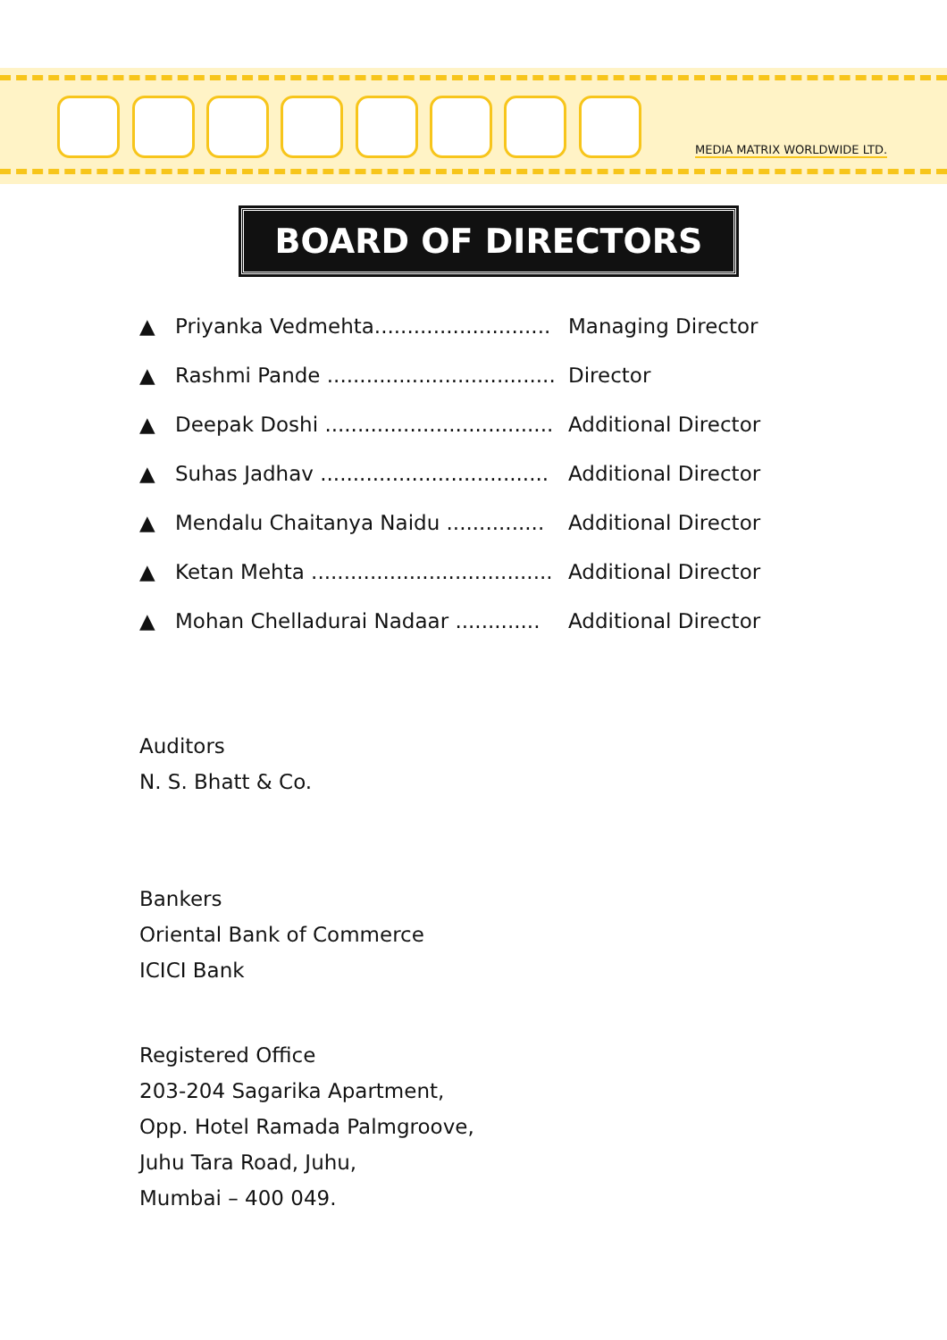MEDIA MATRIX WORLDWIDE LTD.
BOARD OF DIRECTORS
▲ Priyanka Vedmehta........................... Managing Director
▲ Rashmi Pande ................................... Director
▲ Deepak Doshi ................................... Additional Director
▲ Suhas Jadhav ................................... Additional Director
▲ Mendalu Chaitanya Naidu ............... Additional Director
▲ Ketan Mehta ..................................... Additional Director
▲ Mohan Chelladurai Nadaar ............. Additional Director
Auditors
N. S. Bhatt & Co.
Bankers
Oriental Bank of Commerce
ICICI Bank
Registered Office
203-204 Sagarika Apartment,
Opp. Hotel Ramada Palmgroove,
Juhu Tara Road, Juhu,
Mumbai – 400 049.